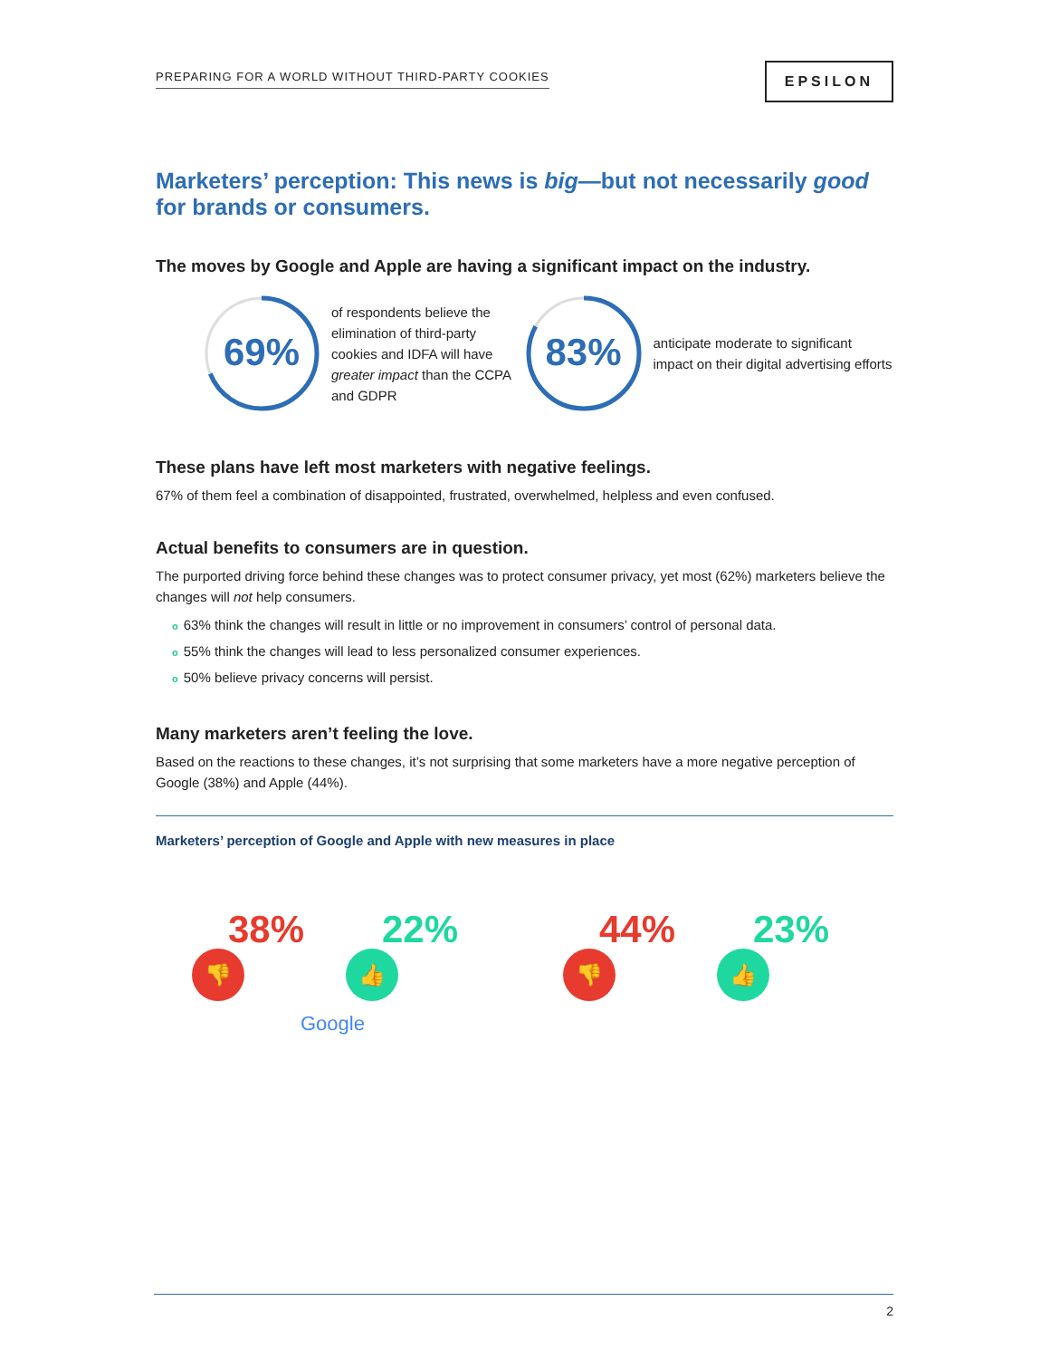PREPARING FOR A WORLD WITHOUT THIRD-PARTY COOKIES
EPSILON
Marketers’ perception: This news is big—but not necessarily good for brands or consumers.
The moves by Google and Apple are having a significant impact on the industry.
69%
of respondents believe the elimination of third-party cookies and IDFA will have greater impact than the CCPA and GDPR
83%
anticipate moderate to significant impact on their digital advertising efforts
These plans have left most marketers with negative feelings.
67% of them feel a combination of disappointed, frustrated, overwhelmed, helpless and even confused.
Actual benefits to consumers are in question.
The purported driving force behind these changes was to protect consumer privacy, yet most (62%) marketers believe the changes will not help consumers.
o 63% think the changes will result in little or no improvement in consumers’ control of personal data.
o 55% think the changes will lead to less personalized consumer experiences.
o 50% believe privacy concerns will persist.
Many marketers aren’t feeling the love.
Based on the reactions to these changes, it’s not surprising that some marketers have a more negative perception of Google (38%) and Apple (44%).
Marketers’ perception of Google and Apple with new measures in place
38%
👎
22%
👍
44%
👎
23%
👍
Google
2